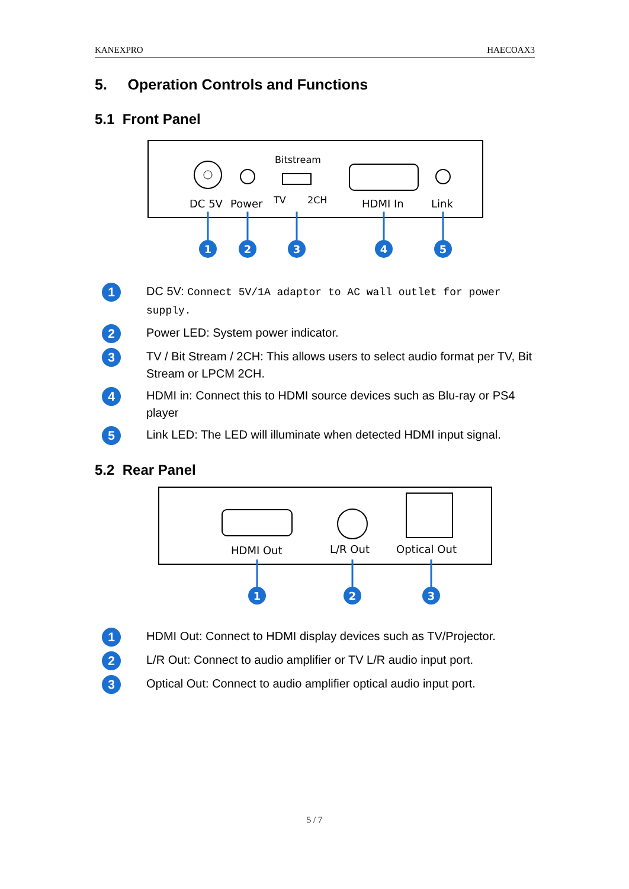KANEXPRO HAECOAX3
5. Operation Controls and Functions
5.1 Front Panel
Bitstream
DC 5V
Power
TV
2CH
HDMI In
Link
1
2
3
4
5
1 DC 5V: Connect 5V/1A adaptor to AC wall outlet for power supply.
2 Power LED: System power indicator.
3 TV / Bit Stream / 2CH: This allows users to select audio format per TV, Bit Stream or LPCM 2CH.
4 HDMI in: Connect this to HDMI source devices such as Blu-ray or PS4 player
5 Link LED: The LED will illuminate when detected HDMI input signal.
5.2 Rear Panel
HDMI Out
L/R Out
Optical Out
1
2
3
1 HDMI Out: Connect to HDMI display devices such as TV/Projector.
2 L/R Out: Connect to audio amplifier or TV L/R audio input port.
3 Optical Out: Connect to audio amplifier optical audio input port.
5 / 7